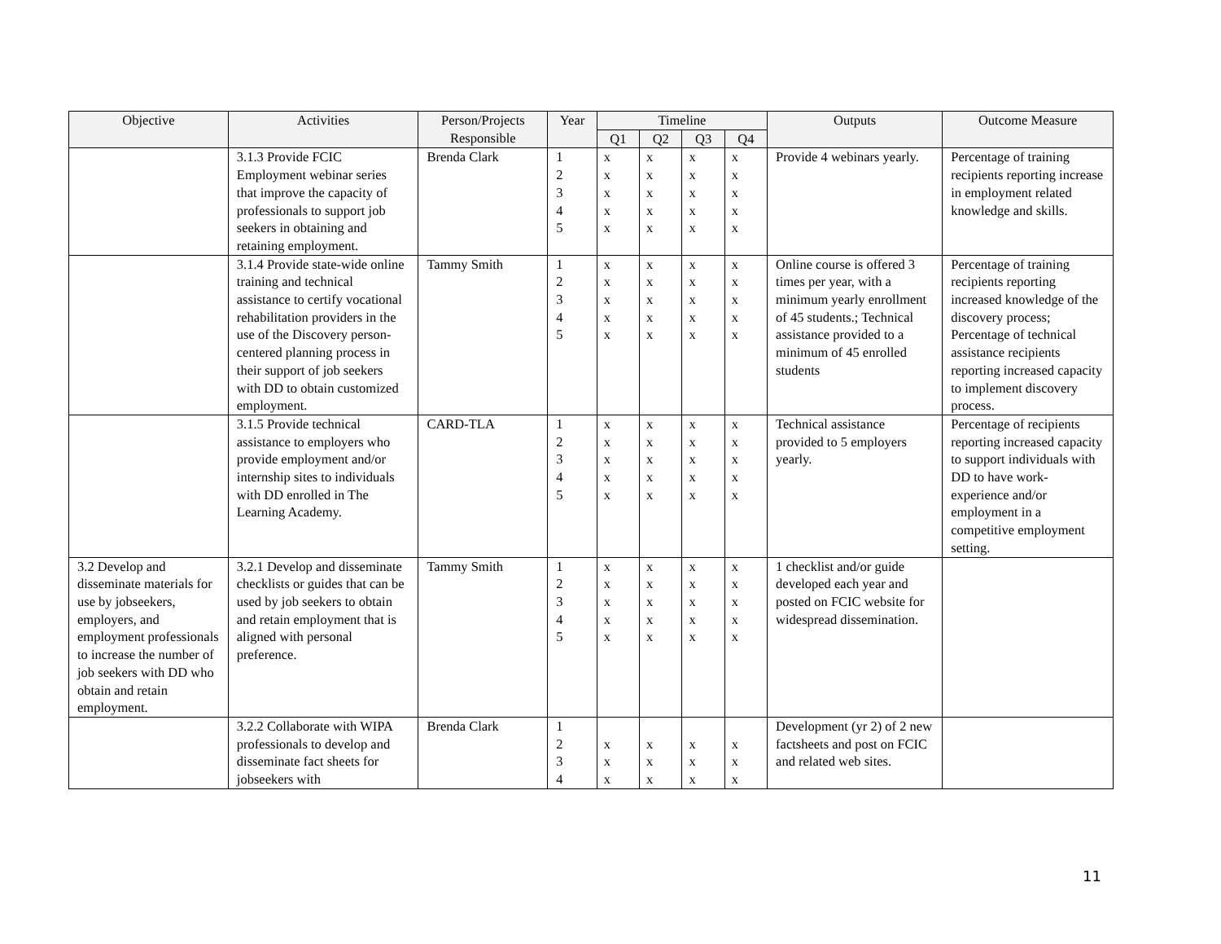| Objective | Activities | Person/Projects Responsible | Year | Timeline | | | | Outputs | Outcome Measure |
| --- | --- | --- | --- | --- | --- | --- | --- | --- | --- |
| | | | | Q1 | Q2 | Q3 | Q4 | | |
| | 3.1.3 Provide FCIC Employment webinar series that improve the capacity of professionals to support job seekers in obtaining and retaining employment. | Brenda Clark | 1 2 3 4 5 | x x x x x | x x x x x | x x x x x | x x x x x | Provide 4 webinars yearly. | Percentage of training recipients reporting increase in employment related knowledge and skills. |
| | 3.1.4 Provide state-wide online training and technical assistance to certify vocational rehabilitation providers in the use of the Discovery person-centered planning process in their support of job seekers with DD to obtain customized employment. | Tammy Smith | 1 2 3 4 5 | x x x x x | x x x x x | x x x x x | x x x x x | Online course is offered 3 times per year, with a minimum yearly enrollment of 45 students.; Technical assistance provided to a minimum of 45 enrolled students | Percentage of training recipients reporting increased knowledge of the discovery process; Percentage of technical assistance recipients reporting increased capacity to implement discovery process. |
| | 3.1.5 Provide technical assistance to employers who provide employment and/or internship sites to individuals with DD enrolled in The Learning Academy. | CARD-TLA | 1 2 3 4 5 | x x x x x | x x x x x | x x x x x | x x x x x | Technical assistance provided to 5 employers yearly. | Percentage of recipients reporting increased capacity to support individuals with DD to have work-experience and/or employment in a competitive employment setting. |
| 3.2 Develop and disseminate materials for use by jobseekers, employers, and employment professionals to increase the number of job seekers with DD who obtain and retain employment. | 3.2.1 Develop and disseminate checklists or guides that can be used by job seekers to obtain and retain employment that is aligned with personal preference. | Tammy Smith | 1 2 3 4 5 | x x x x x | x x x x x | x x x x x | x x x x x | 1 checklist and/or guide developed each year and posted on FCIC website for widespread dissemination. | |
| | 3.2.2 Collaborate with WIPA professionals to develop and disseminate fact sheets for jobseekers with | Brenda Clark | 1 2 3 4 | x x x | x x x | x x x | x x x | Development (yr 2) of 2 new factsheets and post on FCIC and related web sites. | |
11